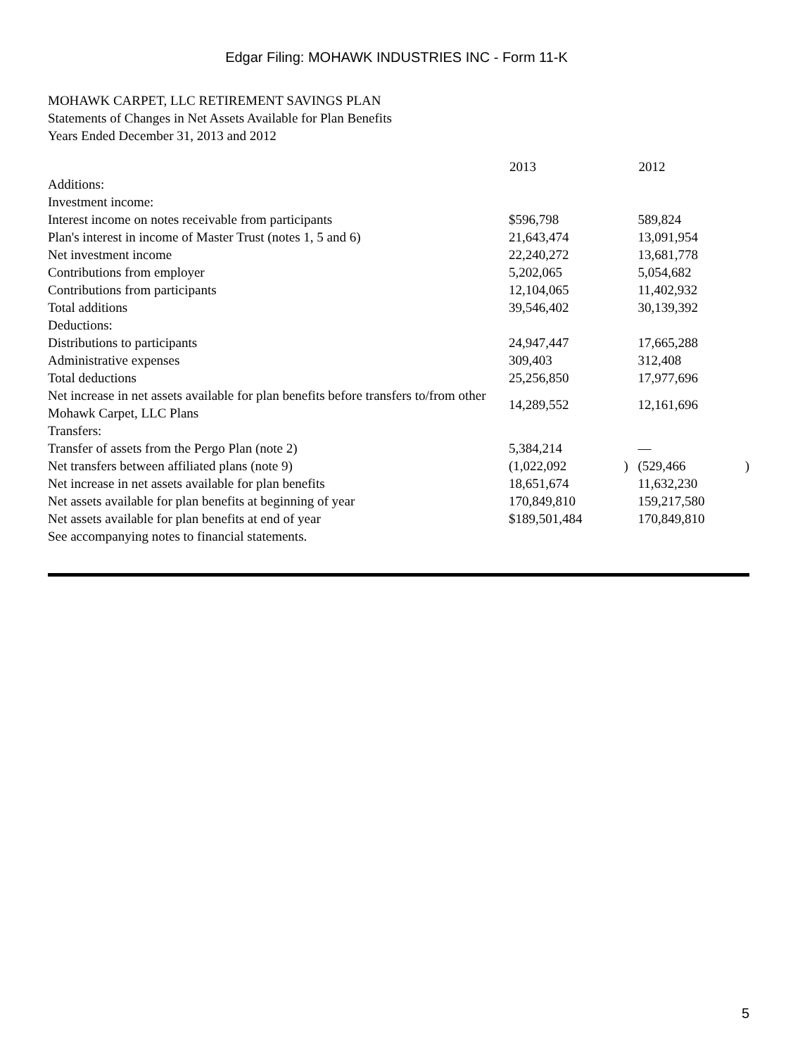Edgar Filing: MOHAWK INDUSTRIES INC - Form 11-K
MOHAWK CARPET, LLC RETIREMENT SAVINGS PLAN
Statements of Changes in Net Assets Available for Plan Benefits
Years Ended December 31, 2013 and 2012
| | 2013 | | 2012 | |
| Additions: | | | | |
| Investment income: | | | | |
| Interest income on notes receivable from participants | $596,798 | | 589,824 | |
| Plan's interest in income of Master Trust (notes 1, 5 and 6) | 21,643,474 | | 13,091,954 | |
| Net investment income | 22,240,272 | | 13,681,778 | |
| Contributions from employer | 5,202,065 | | 5,054,682 | |
| Contributions from participants | 12,104,065 | | 11,402,932 | |
| Total additions | 39,546,402 | | 30,139,392 | |
| Deductions: | | | | |
| Distributions to participants | 24,947,447 | | 17,665,288 | |
| Administrative expenses | 309,403 | | 312,408 | |
| Total deductions | 25,256,850 | | 17,977,696 | |
| Net increase in net assets available for plan benefits before transfers to/from other Mohawk Carpet, LLC Plans | 14,289,552 | | 12,161,696 | |
| Transfers: | | | | |
| Transfer of assets from the Pergo Plan (note 2) | 5,384,214 | | — | |
| Net transfers between affiliated plans (note 9) | (1,022,092 | ) | (529,466 | ) |
| Net increase in net assets available for plan benefits | 18,651,674 | | 11,632,230 | |
| Net assets available for plan benefits at beginning of year | 170,849,810 | | 159,217,580 | |
| Net assets available for plan benefits at end of year | $189,501,484 | | 170,849,810 | |
| See accompanying notes to financial statements. | | | | |
5